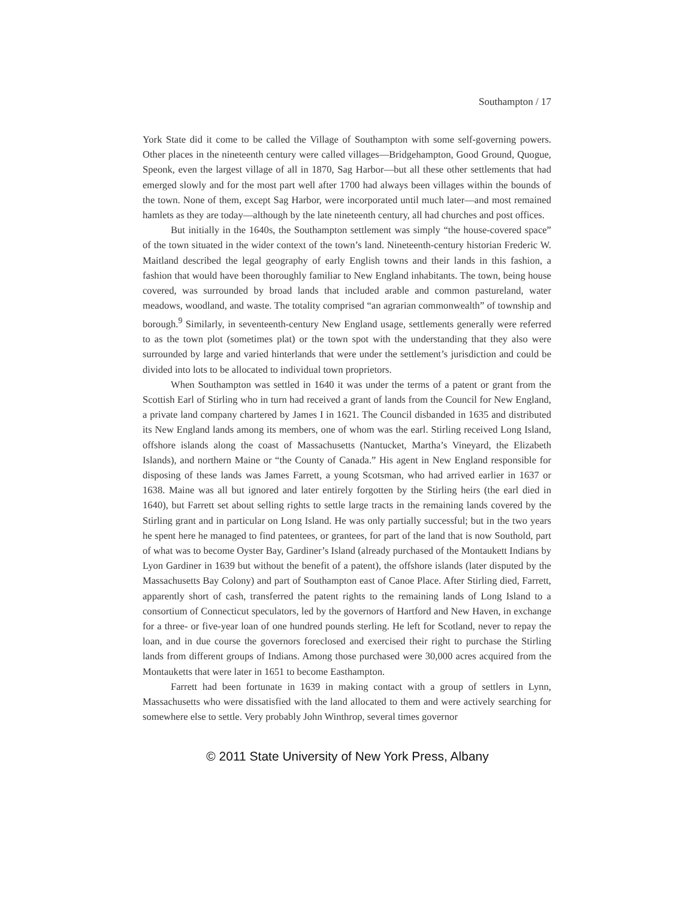Southampton / 17
York State did it come to be called the Village of Southampton with some self-governing powers. Other places in the nineteenth century were called villages—Bridgehampton, Good Ground, Quogue, Speonk, even the largest village of all in 1870, Sag Harbor—but all these other settlements that had emerged slowly and for the most part well after 1700 had always been villages within the bounds of the town. None of them, except Sag Harbor, were incorporated until much later—and most remained hamlets as they are today—although by the late nineteenth century, all had churches and post offices.
But initially in the 1640s, the Southampton settlement was simply “the house-covered space” of the town situated in the wider context of the town’s land. Nineteenth-century historian Frederic W. Maitland described the legal geography of early English towns and their lands in this fashion, a fashion that would have been thoroughly familiar to New England inhabitants. The town, being house covered, was surrounded by broad lands that included arable and common pastureland, water meadows, woodland, and waste. The totality comprised “an agrarian commonwealth” of township and borough.<sup>9</sup> Similarly, in seventeenth-century New England usage, settlements generally were referred to as the town plot (sometimes plat) or the town spot with the understanding that they also were surrounded by large and varied hinterlands that were under the settlement’s jurisdiction and could be divided into lots to be allocated to individual town proprietors.
When Southampton was settled in 1640 it was under the terms of a patent or grant from the Scottish Earl of Stirling who in turn had received a grant of lands from the Council for New England, a private land company chartered by James I in 1621. The Council disbanded in 1635 and distributed its New England lands among its members, one of whom was the earl. Stirling received Long Island, offshore islands along the coast of Massachusetts (Nantucket, Martha’s Vineyard, the Elizabeth Islands), and northern Maine or “the County of Canada.” His agent in New England responsible for disposing of these lands was James Farrett, a young Scotsman, who had arrived earlier in 1637 or 1638. Maine was all but ignored and later entirely forgotten by the Stirling heirs (the earl died in 1640), but Farrett set about selling rights to settle large tracts in the remaining lands covered by the Stirling grant and in particular on Long Island. He was only partially successful; but in the two years he spent here he managed to find patentees, or grantees, for part of the land that is now Southold, part of what was to become Oyster Bay, Gardiner’s Island (already purchased of the Montaukett Indians by Lyon Gardiner in 1639 but without the benefit of a patent), the offshore islands (later disputed by the Massachusetts Bay Colony) and part of Southampton east of Canoe Place. After Stirling died, Farrett, apparently short of cash, transferred the patent rights to the remaining lands of Long Island to a consortium of Connecticut speculators, led by the governors of Hartford and New Haven, in exchange for a three- or five-year loan of one hundred pounds sterling. He left for Scotland, never to repay the loan, and in due course the governors foreclosed and exercised their right to purchase the Stirling lands from different groups of Indians. Among those purchased were 30,000 acres acquired from the Montauketts that were later in 1651 to become Easthampton.
Farrett had been fortunate in 1639 in making contact with a group of settlers in Lynn, Massachusetts who were dissatisfied with the land allocated to them and were actively searching for somewhere else to settle. Very probably John Winthrop, several times governor
© 2011 State University of New York Press, Albany